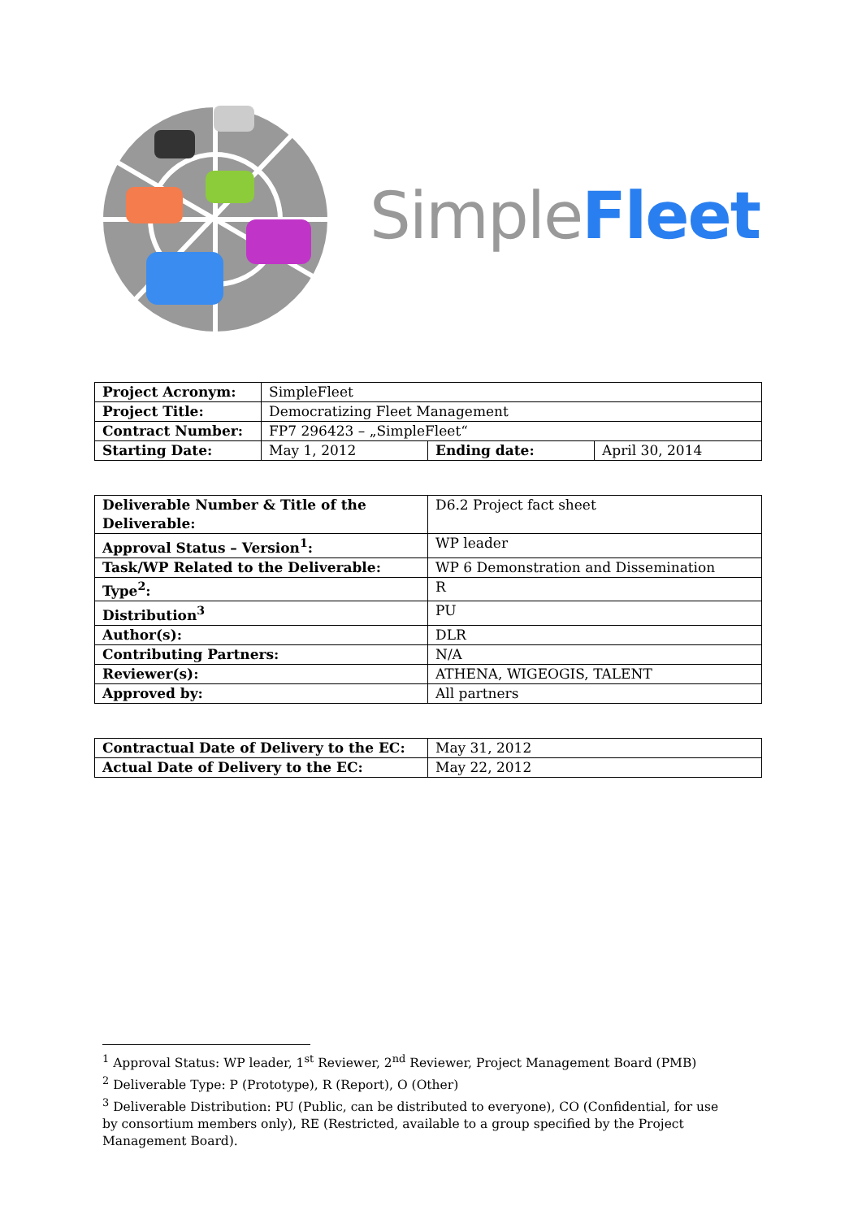Simple Fleet
| Project Acronym: | SimpleFleet | | |
| Project Title: | Democratizing Fleet Management | | |
| Contract Number: | FP7 296423 – „SimpleFleet“ | | |
| Starting Date: | May 1, 2012 | Ending date: | April 30, 2014 |
| Deliverable Number & Title of the Deliverable: | D6.2 Project fact sheet |
| Approval Status – Version<sup>1</sup>: | WP leader |
| Task/WP Related to the Deliverable: | WP 6 Demonstration and Dissemination |
| Type<sup>2</sup>: | R |
| Distribution<sup>3</sup> | PU |
| Author(s): | DLR |
| Contributing Partners: | N/A |
| Reviewer(s): | ATHENA, WIGEOGIS, TALENT |
| Approved by: | All partners |
| Contractual Date of Delivery to the EC: | May 31, 2012 |
| Actual Date of Delivery to the EC: | May 22, 2012 |
<sup>1</sup> Approval Status: WP leader, 1<sup>st</sup> Reviewer, 2<sup>nd</sup> Reviewer, Project Management Board (PMB)
<sup>2</sup> Deliverable Type: P (Prototype), R (Report), O (Other)
<sup>3</sup> Deliverable Distribution: PU (Public, can be distributed to everyone), CO (Confidential, for use by consortium members only), RE (Restricted, available to a group specified by the Project Management Board).